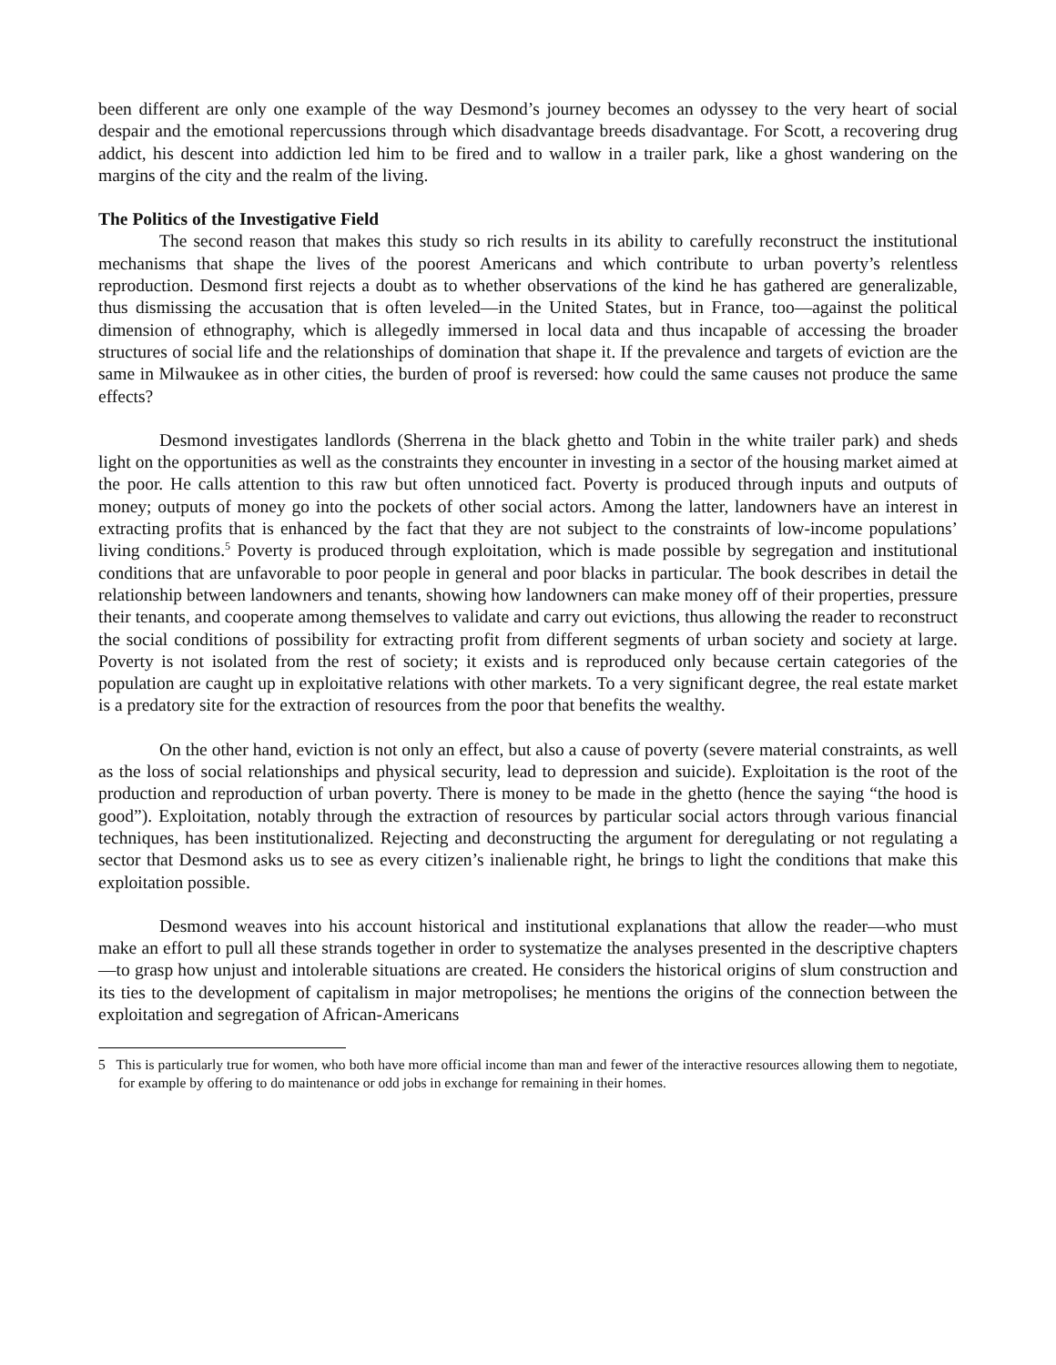been different are only one example of the way Desmond’s journey becomes an odyssey to the very heart of social despair and the emotional repercussions through which disadvantage breeds disadvantage. For Scott, a recovering drug addict, his descent into addiction led him to be fired and to wallow in a trailer park, like a ghost wandering on the margins of the city and the realm of the living.
The Politics of the Investigative Field
The second reason that makes this study so rich results in its ability to carefully reconstruct the institutional mechanisms that shape the lives of the poorest Americans and which contribute to urban poverty’s relentless reproduction. Desmond first rejects a doubt as to whether observations of the kind he has gathered are generalizable, thus dismissing the accusation that is often leveled—in the United States, but in France, too—against the political dimension of ethnography, which is allegedly immersed in local data and thus incapable of accessing the broader structures of social life and the relationships of domination that shape it. If the prevalence and targets of eviction are the same in Milwaukee as in other cities, the burden of proof is reversed: how could the same causes not produce the same effects?
Desmond investigates landlords (Sherrena in the black ghetto and Tobin in the white trailer park) and sheds light on the opportunities as well as the constraints they encounter in investing in a sector of the housing market aimed at the poor. He calls attention to this raw but often unnoticed fact. Poverty is produced through inputs and outputs of money; outputs of money go into the pockets of other social actors. Among the latter, landowners have an interest in extracting profits that is enhanced by the fact that they are not subject to the constraints of low-income populations’ living conditions.<sup>5</sup> Poverty is produced through exploitation, which is made possible by segregation and institutional conditions that are unfavorable to poor people in general and poor blacks in particular. The book describes in detail the relationship between landowners and tenants, showing how landowners can make money off of their properties, pressure their tenants, and cooperate among themselves to validate and carry out evictions, thus allowing the reader to reconstruct the social conditions of possibility for extracting profit from different segments of urban society and society at large. Poverty is not isolated from the rest of society; it exists and is reproduced only because certain categories of the population are caught up in exploitative relations with other markets. To a very significant degree, the real estate market is a predatory site for the extraction of resources from the poor that benefits the wealthy.
On the other hand, eviction is not only an effect, but also a cause of poverty (severe material constraints, as well as the loss of social relationships and physical security, lead to depression and suicide). Exploitation is the root of the production and reproduction of urban poverty. There is money to be made in the ghetto (hence the saying “the hood is good”). Exploitation, notably through the extraction of resources by particular social actors through various financial techniques, has been institutionalized. Rejecting and deconstructing the argument for deregulating or not regulating a sector that Desmond asks us to see as every citizen’s inalienable right, he brings to light the conditions that make this exploitation possible.
Desmond weaves into his account historical and institutional explanations that allow the reader—who must make an effort to pull all these strands together in order to systematize the analyses presented in the descriptive chapters—to grasp how unjust and intolerable situations are created. He considers the historical origins of slum construction and its ties to the development of capitalism in major metropolises; he mentions the origins of the connection between the exploitation and segregation of African-Americans
5 This is particularly true for women, who both have more official income than man and fewer of the interactive resources allowing them to negotiate, for example by offering to do maintenance or odd jobs in exchange for remaining in their homes.